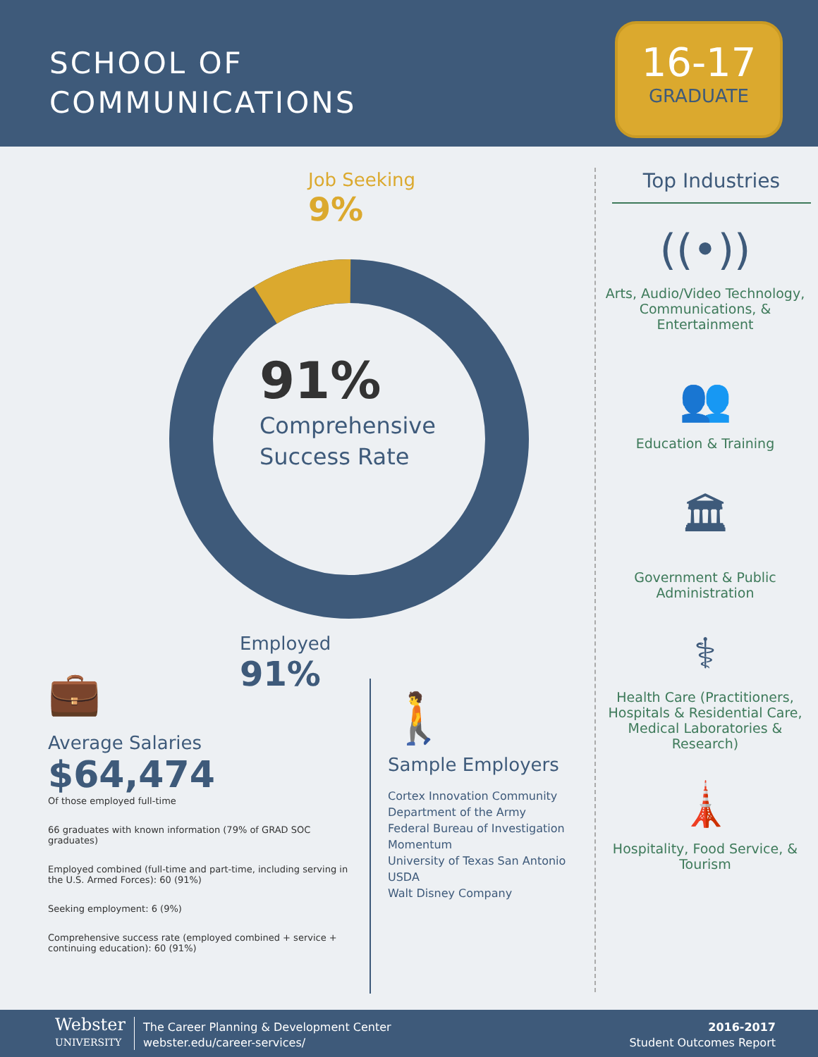SCHOOL OF
COMMUNICATIONS
16-17
GRADUATE
Job Seeking
9%
91%
Comprehensive
Success Rate
Employed
91%
💼
Average Salaries
$64,474
Of those employed full-time
66 graduates with known information (79% of GRAD SOC graduates)
Employed combined (full-time and part-time, including serving in the U.S. Armed Forces): 60 (91%)
Seeking employment: 6 (9%)
Comprehensive success rate (employed combined + service + continuing education): 60 (91%)
🚶
Sample Employers
Cortex Innovation Community
Department of the Army
Federal Bureau of Investigation
Momentum
University of Texas San Antonio
USDA
Walt Disney Company
Top Industries
((•))
Arts, Audio/Video Technology, Communications, & Entertainment
👥
Education & Training
🏛
Government & Public Administration
⚕
Health Care (Practitioners, Hospitals & Residential Care, Medical Laboratories & Research)
🗼
Hospitality, Food Service, & Tourism
Webster
UNIVERSITY
The Career Planning & Development Center
webster.edu/career-services/
2016-2017
Student Outcomes Report